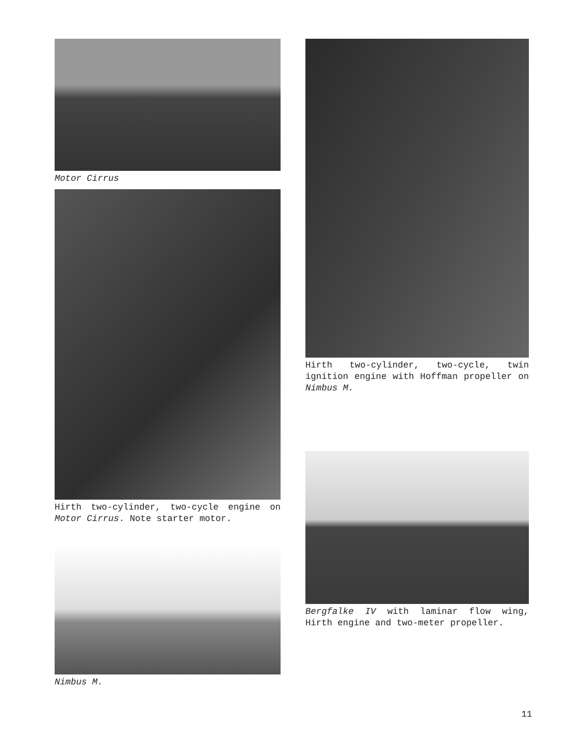Motor Cirrus
Hirth two-cylinder, two-cycle engine on Motor Cirrus. Note starter motor.
Nimbus M.
Hirth two-cylinder, two-cycle, twin ignition engine with Hoffman propeller on Nimbus M.
Bergfalke IV with laminar flow wing, Hirth engine and two-meter propeller.
11